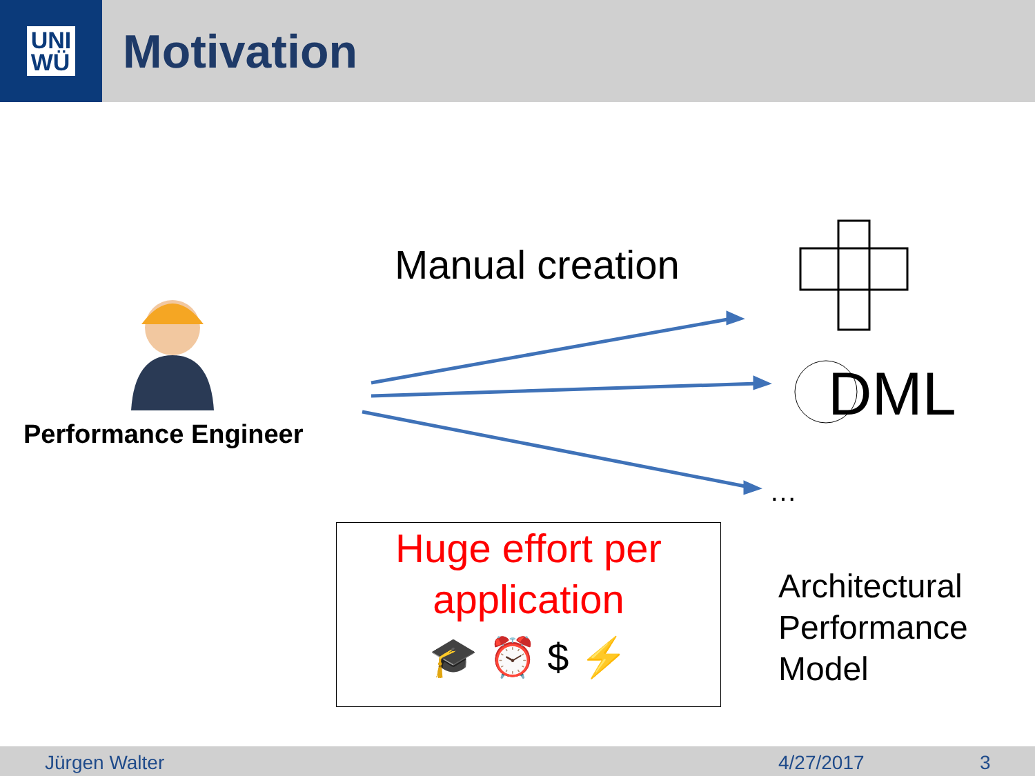UNI
WÜ
Motivation
Manual creation
Performance Engineer
DML
…
Huge effort per
application
🎓 ⏰ $ ⚡
Architectural
Performance
Model
Jürgen Walter 4/27/2017 3